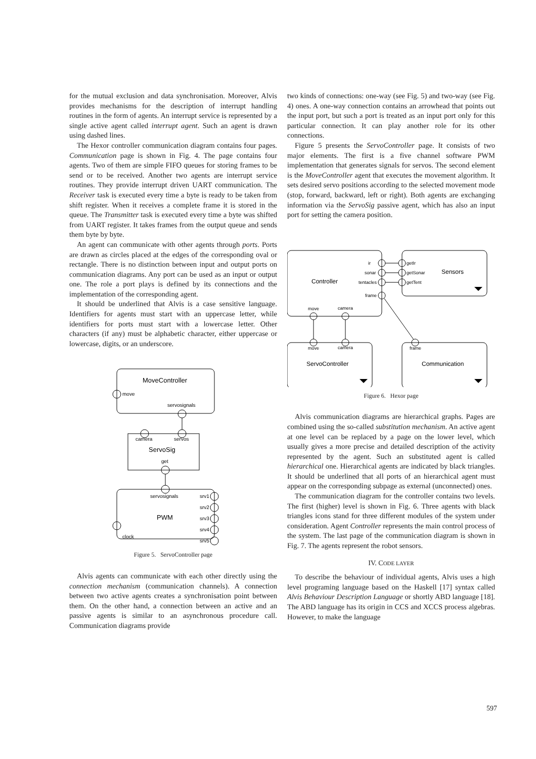for the mutual exclusion and data synchronisation. Moreover, Alvis provides mechanisms for the description of interrupt handling routines in the form of agents. An interrupt service is represented by a single active agent called interrupt agent. Such an agent is drawn using dashed lines.
The Hexor controller communication diagram contains four pages. Communication page is shown in Fig. 4. The page contains four agents. Two of them are simple FIFO queues for storing frames to be send or to be received. Another two agents are interrupt service routines. They provide interrupt driven UART communication. The Receiver task is executed every time a byte is ready to be taken from shift register. When it receives a complete frame it is stored in the queue. The Transmitter task is executed every time a byte was shifted from UART register. It takes frames from the output queue and sends them byte by byte.
An agent can communicate with other agents through ports. Ports are drawn as circles placed at the edges of the corresponding oval or rectangle. There is no distinction between input and output ports on communication diagrams. Any port can be used as an input or output one. The role a port plays is defined by its connections and the implementation of the corresponding agent.
It should be underlined that Alvis is a case sensitive language. Identifiers for agents must start with an uppercase letter, while identifiers for ports must start with a lowercase letter. Other characters (if any) must be alphabetic character, either uppercase or lowercase, digits, or an underscore.
MoveController
move
servosignals
camera
servos
ServoSig
get
servosignals
srv1
srv2
srv3
srv4
srv5
PWM
clock
Figure 5. ServoController page
Alvis agents can communicate with each other directly using the connection mechanism (communication channels). A connection between two active agents creates a synchronisation point between them. On the other hand, a connection between an active and an passive agents is similar to an asynchronous procedure call. Communication diagrams provide
two kinds of connections: one-way (see Fig. 5) and two-way (see Fig. 4) ones. A one-way connection contains an arrowhead that points out the input port, but such a port is treated as an input port only for this particular connection. It can play another role for its other connections.
Figure 5 presents the ServoController page. It consists of two major elements. The first is a five channel software PWM implementation that generates signals for servos. The second element is the MoveController agent that executes the movement algorithm. It sets desired servo positions according to the selected movement mode (stop, forward, backward, left or right). Both agents are exchanging information via the ServoSig passive agent, which has also an input port for setting the camera position.
ir
sonar
tentacles
frame
getIr
getSonar
getTent
Sensors
Controller
move
camera
move
camera
frame
ServoController
Communication
Figure 6. Hexor page
Alvis communication diagrams are hierarchical graphs. Pages are combined using the so-called substitution mechanism. An active agent at one level can be replaced by a page on the lower level, which usually gives a more precise and detailed description of the activity represented by the agent. Such an substituted agent is called hierarchical one. Hierarchical agents are indicated by black triangles. It should be underlined that all ports of an hierarchical agent must appear on the corresponding subpage as external (unconnected) ones.
The communication diagram for the controller contains two levels. The first (higher) level is shown in Fig. 6. Three agents with black triangles icons stand for three different modules of the system under consideration. Agent Controller represents the main control process of the system. The last page of the communication diagram is shown in Fig. 7. The agents represent the robot sensors.
IV. CODE LAYER
To describe the behaviour of individual agents, Alvis uses a high level programing language based on the Haskell [17] syntax called Alvis Behaviour Description Language or shortly ABD language [18]. The ABD language has its origin in CCS and XCCS process algebras. However, to make the language
597